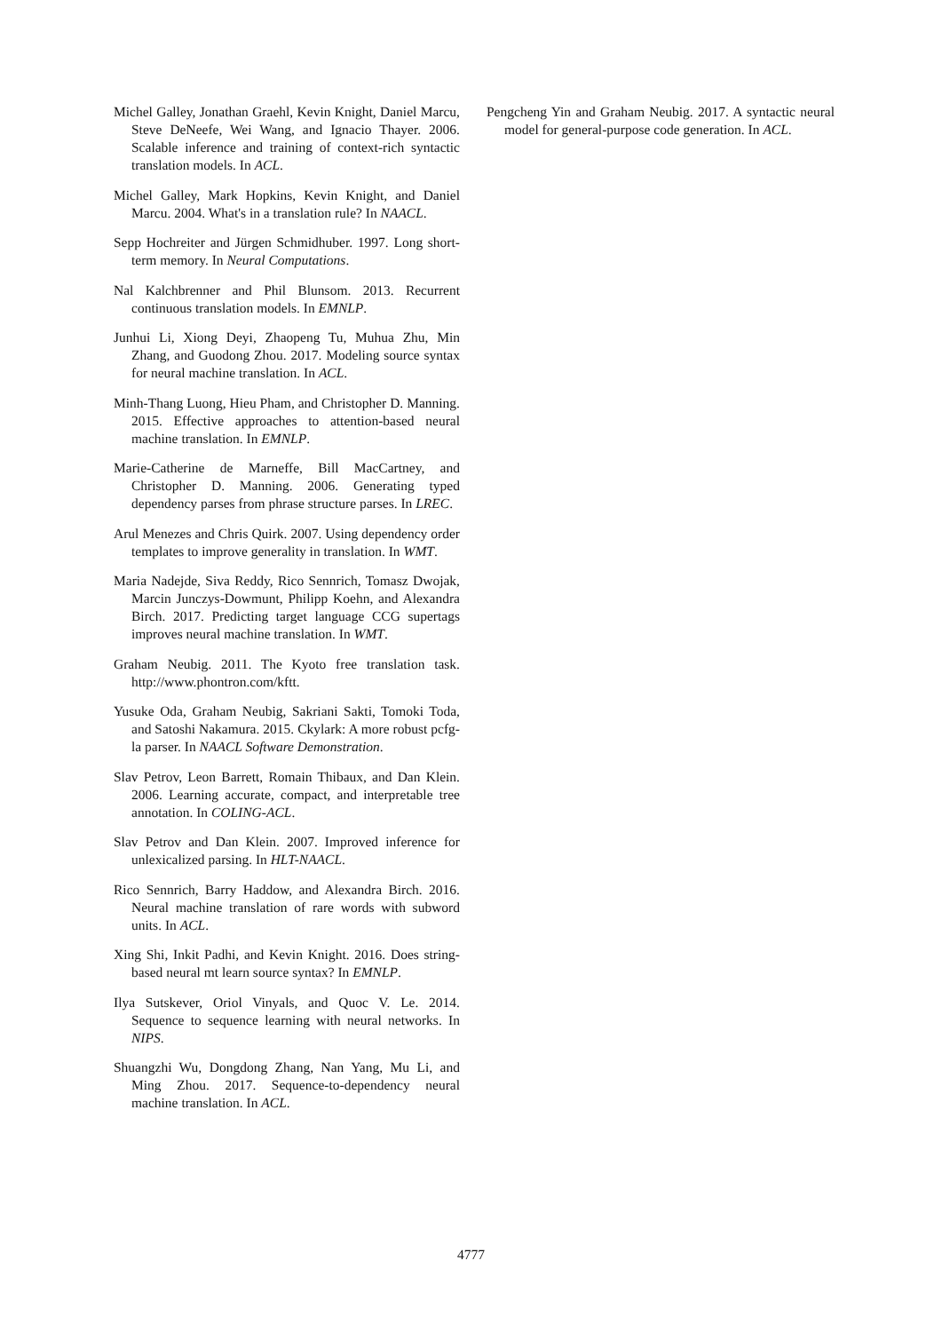Michel Galley, Jonathan Graehl, Kevin Knight, Daniel Marcu, Steve DeNeefe, Wei Wang, and Ignacio Thayer. 2006. Scalable inference and training of context-rich syntactic translation models. In ACL.
Michel Galley, Mark Hopkins, Kevin Knight, and Daniel Marcu. 2004. What's in a translation rule? In NAACL.
Sepp Hochreiter and Jürgen Schmidhuber. 1997. Long short-term memory. In Neural Computations.
Nal Kalchbrenner and Phil Blunsom. 2013. Recurrent continuous translation models. In EMNLP.
Junhui Li, Xiong Deyi, Zhaopeng Tu, Muhua Zhu, Min Zhang, and Guodong Zhou. 2017. Modeling source syntax for neural machine translation. In ACL.
Minh-Thang Luong, Hieu Pham, and Christopher D. Manning. 2015. Effective approaches to attention-based neural machine translation. In EMNLP.
Marie-Catherine de Marneffe, Bill MacCartney, and Christopher D. Manning. 2006. Generating typed dependency parses from phrase structure parses. In LREC.
Arul Menezes and Chris Quirk. 2007. Using dependency order templates to improve generality in translation. In WMT.
Maria Nadejde, Siva Reddy, Rico Sennrich, Tomasz Dwojak, Marcin Junczys-Dowmunt, Philipp Koehn, and Alexandra Birch. 2017. Predicting target language CCG supertags improves neural machine translation. In WMT.
Graham Neubig. 2011. The Kyoto free translation task. http://www.phontron.com/kftt.
Yusuke Oda, Graham Neubig, Sakriani Sakti, Tomoki Toda, and Satoshi Nakamura. 2015. Ckylark: A more robust pcfg-la parser. In NAACL Software Demonstration.
Slav Petrov, Leon Barrett, Romain Thibaux, and Dan Klein. 2006. Learning accurate, compact, and interpretable tree annotation. In COLING-ACL.
Slav Petrov and Dan Klein. 2007. Improved inference for unlexicalized parsing. In HLT-NAACL.
Rico Sennrich, Barry Haddow, and Alexandra Birch. 2016. Neural machine translation of rare words with subword units. In ACL.
Xing Shi, Inkit Padhi, and Kevin Knight. 2016. Does string-based neural mt learn source syntax? In EMNLP.
Ilya Sutskever, Oriol Vinyals, and Quoc V. Le. 2014. Sequence to sequence learning with neural networks. In NIPS.
Shuangzhi Wu, Dongdong Zhang, Nan Yang, Mu Li, and Ming Zhou. 2017. Sequence-to-dependency neural machine translation. In ACL.
Pengcheng Yin and Graham Neubig. 2017. A syntactic neural model for general-purpose code generation. In ACL.
4777